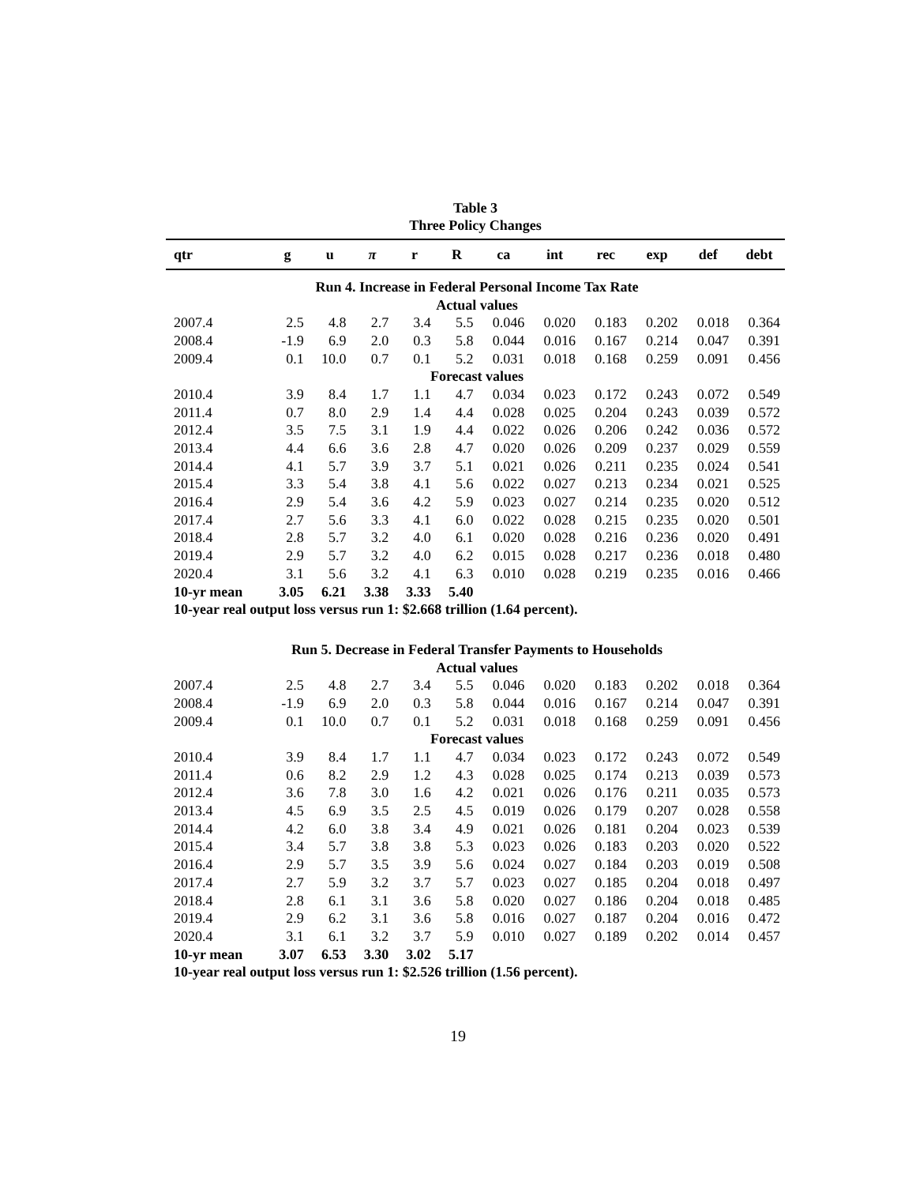Table 3
Three Policy Changes
| qtr | g | u | π | r | R | ca | int | rec | exp | def | debt |
| --- | --- | --- | --- | --- | --- | --- | --- | --- | --- | --- | --- |
| Run 4. Increase in Federal Personal Income Tax Rate | | | | | | | | | | | |
| Actual values | | | | | | | | | | | |
| 2007.4 | 2.5 | 4.8 | 2.7 | 3.4 | 5.5 | 0.046 | 0.020 | 0.183 | 0.202 | 0.018 | 0.364 |
| 2008.4 | -1.9 | 6.9 | 2.0 | 0.3 | 5.8 | 0.044 | 0.016 | 0.167 | 0.214 | 0.047 | 0.391 |
| 2009.4 | 0.1 | 10.0 | 0.7 | 0.1 | 5.2 | 0.031 | 0.018 | 0.168 | 0.259 | 0.091 | 0.456 |
| Forecast values | | | | | | | | | | | |
| 2010.4 | 3.9 | 8.4 | 1.7 | 1.1 | 4.7 | 0.034 | 0.023 | 0.172 | 0.243 | 0.072 | 0.549 |
| 2011.4 | 0.7 | 8.0 | 2.9 | 1.4 | 4.4 | 0.028 | 0.025 | 0.204 | 0.243 | 0.039 | 0.572 |
| 2012.4 | 3.5 | 7.5 | 3.1 | 1.9 | 4.4 | 0.022 | 0.026 | 0.206 | 0.242 | 0.036 | 0.572 |
| 2013.4 | 4.4 | 6.6 | 3.6 | 2.8 | 4.7 | 0.020 | 0.026 | 0.209 | 0.237 | 0.029 | 0.559 |
| 2014.4 | 4.1 | 5.7 | 3.9 | 3.7 | 5.1 | 0.021 | 0.026 | 0.211 | 0.235 | 0.024 | 0.541 |
| 2015.4 | 3.3 | 5.4 | 3.8 | 4.1 | 5.6 | 0.022 | 0.027 | 0.213 | 0.234 | 0.021 | 0.525 |
| 2016.4 | 2.9 | 5.4 | 3.6 | 4.2 | 5.9 | 0.023 | 0.027 | 0.214 | 0.235 | 0.020 | 0.512 |
| 2017.4 | 2.7 | 5.6 | 3.3 | 4.1 | 6.0 | 0.022 | 0.028 | 0.215 | 0.235 | 0.020 | 0.501 |
| 2018.4 | 2.8 | 5.7 | 3.2 | 4.0 | 6.1 | 0.020 | 0.028 | 0.216 | 0.236 | 0.020 | 0.491 |
| 2019.4 | 2.9 | 5.7 | 3.2 | 4.0 | 6.2 | 0.015 | 0.028 | 0.217 | 0.236 | 0.018 | 0.480 |
| 2020.4 | 3.1 | 5.6 | 3.2 | 4.1 | 6.3 | 0.010 | 0.028 | 0.219 | 0.235 | 0.016 | 0.466 |
| 10-yr mean | 3.05 | 6.21 | 3.38 | 3.33 | 5.40 | | | | | | |
| 10-year real output loss versus run 1: $2.668 trillion (1.64 percent). | | | | | | | | | | | |
| Run 5. Decrease in Federal Transfer Payments to Households | | | | | | | | | | | |
| Actual values | | | | | | | | | | | |
| 2007.4 | 2.5 | 4.8 | 2.7 | 3.4 | 5.5 | 0.046 | 0.020 | 0.183 | 0.202 | 0.018 | 0.364 |
| 2008.4 | -1.9 | 6.9 | 2.0 | 0.3 | 5.8 | 0.044 | 0.016 | 0.167 | 0.214 | 0.047 | 0.391 |
| 2009.4 | 0.1 | 10.0 | 0.7 | 0.1 | 5.2 | 0.031 | 0.018 | 0.168 | 0.259 | 0.091 | 0.456 |
| Forecast values | | | | | | | | | | | |
| 2010.4 | 3.9 | 8.4 | 1.7 | 1.1 | 4.7 | 0.034 | 0.023 | 0.172 | 0.243 | 0.072 | 0.549 |
| 2011.4 | 0.6 | 8.2 | 2.9 | 1.2 | 4.3 | 0.028 | 0.025 | 0.174 | 0.213 | 0.039 | 0.573 |
| 2012.4 | 3.6 | 7.8 | 3.0 | 1.6 | 4.2 | 0.021 | 0.026 | 0.176 | 0.211 | 0.035 | 0.573 |
| 2013.4 | 4.5 | 6.9 | 3.5 | 2.5 | 4.5 | 0.019 | 0.026 | 0.179 | 0.207 | 0.028 | 0.558 |
| 2014.4 | 4.2 | 6.0 | 3.8 | 3.4 | 4.9 | 0.021 | 0.026 | 0.181 | 0.204 | 0.023 | 0.539 |
| 2015.4 | 3.4 | 5.7 | 3.8 | 3.8 | 5.3 | 0.023 | 0.026 | 0.183 | 0.203 | 0.020 | 0.522 |
| 2016.4 | 2.9 | 5.7 | 3.5 | 3.9 | 5.6 | 0.024 | 0.027 | 0.184 | 0.203 | 0.019 | 0.508 |
| 2017.4 | 2.7 | 5.9 | 3.2 | 3.7 | 5.7 | 0.023 | 0.027 | 0.185 | 0.204 | 0.018 | 0.497 |
| 2018.4 | 2.8 | 6.1 | 3.1 | 3.6 | 5.8 | 0.020 | 0.027 | 0.186 | 0.204 | 0.018 | 0.485 |
| 2019.4 | 2.9 | 6.2 | 3.1 | 3.6 | 5.8 | 0.016 | 0.027 | 0.187 | 0.204 | 0.016 | 0.472 |
| 2020.4 | 3.1 | 6.1 | 3.2 | 3.7 | 5.9 | 0.010 | 0.027 | 0.189 | 0.202 | 0.014 | 0.457 |
| 10-yr mean | 3.07 | 6.53 | 3.30 | 3.02 | 5.17 | | | | | | |
| 10-year real output loss versus run 1: $2.526 trillion (1.56 percent). | | | | | | | | | | | |
19